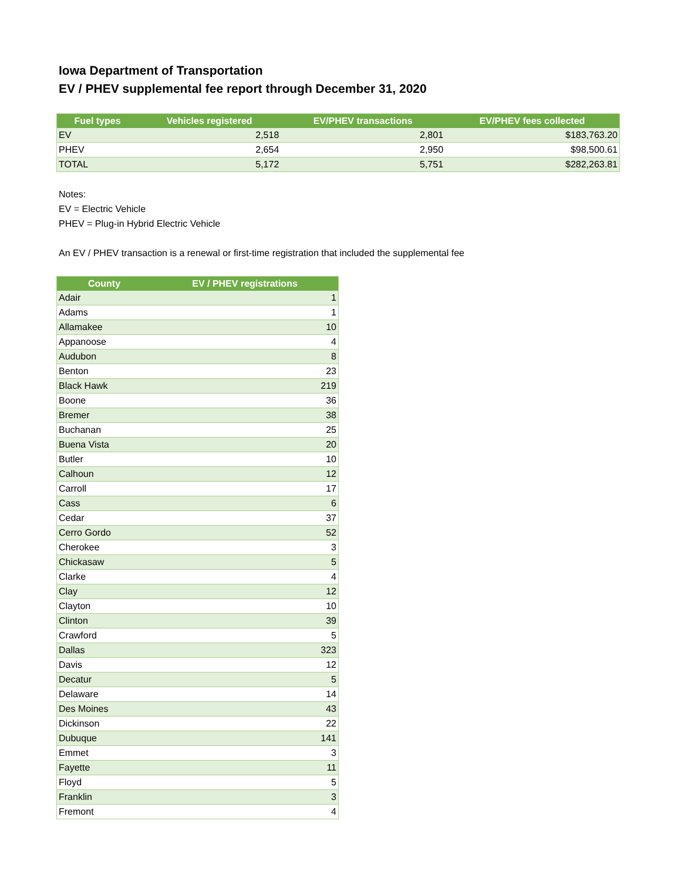Iowa Department of Transportation
EV / PHEV supplemental fee report through December 31, 2020
| Fuel types | Vehicles registered | EV/PHEV transactions | EV/PHEV fees collected |
| --- | --- | --- | --- |
| EV | 2,518 | 2,801 | $183,763.20 |
| PHEV | 2,654 | 2,950 | $98,500.61 |
| TOTAL | 5,172 | 5,751 | $282,263.81 |
Notes:
EV = Electric Vehicle
PHEV = Plug-in Hybrid Electric Vehicle
An EV / PHEV transaction is a renewal or first-time registration that included the supplemental fee
| County | EV / PHEV registrations |
| --- | --- |
| Adair | 1 |
| Adams | 1 |
| Allamakee | 10 |
| Appanoose | 4 |
| Audubon | 8 |
| Benton | 23 |
| Black Hawk | 219 |
| Boone | 36 |
| Bremer | 38 |
| Buchanan | 25 |
| Buena Vista | 20 |
| Butler | 10 |
| Calhoun | 12 |
| Carroll | 17 |
| Cass | 6 |
| Cedar | 37 |
| Cerro Gordo | 52 |
| Cherokee | 3 |
| Chickasaw | 5 |
| Clarke | 4 |
| Clay | 12 |
| Clayton | 10 |
| Clinton | 39 |
| Crawford | 5 |
| Dallas | 323 |
| Davis | 12 |
| Decatur | 5 |
| Delaware | 14 |
| Des Moines | 43 |
| Dickinson | 22 |
| Dubuque | 141 |
| Emmet | 3 |
| Fayette | 11 |
| Floyd | 5 |
| Franklin | 3 |
| Fremont | 4 |